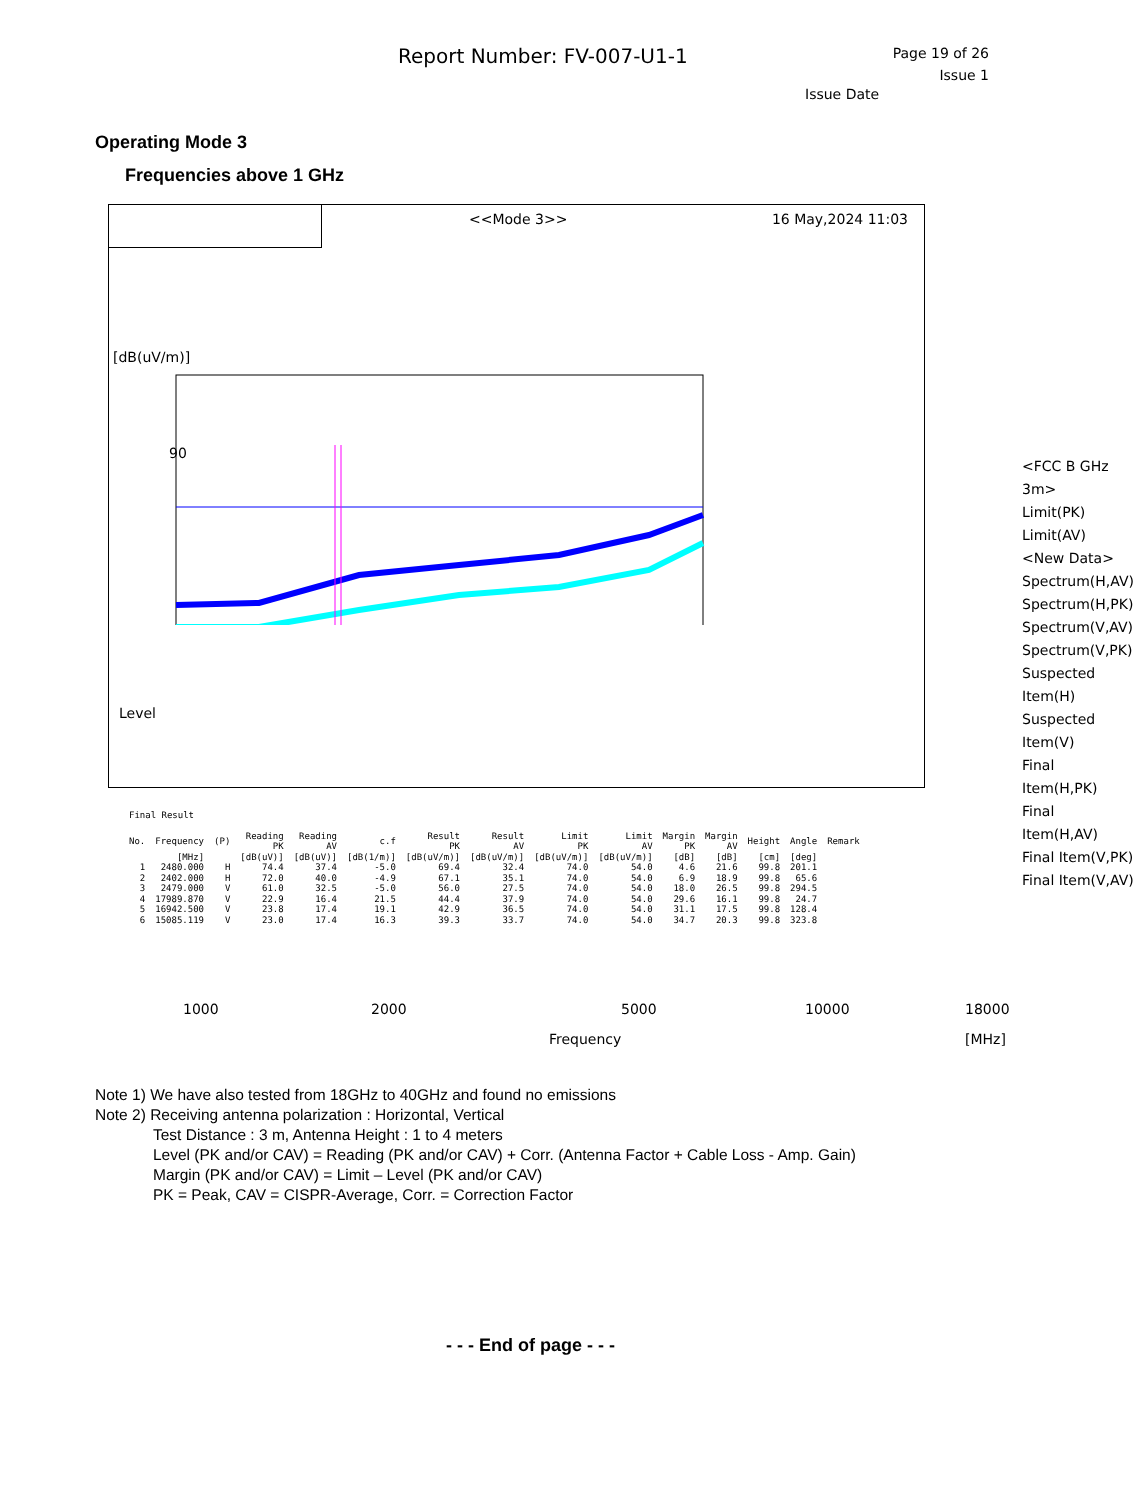Report Number: FV-007-U1-1
Page 19 of 26
Issue 1
Issue Date
Operating Mode 3
Frequencies above 1 GHz
<<Mode 3>> 16 May,2024 11:03
[dB(uV/m)]
90
1000 2000 5000 10000 18000
Frequency [MHz]
Level
<FCC B GHz 3m>
Limit(PK)
Limit(AV)
<New Data>
Spectrum(H,AV)
Spectrum(H,PK)
Spectrum(V,AV)
Spectrum(V,PK)
Suspected Item(H)
Suspected Item(V)
Final Item(H,PK)
Final Item(H,AV)
Final Item(V,PK)
Final Item(V,AV)
| Final Result | | | | | | | | | | | | | | |
| No. | Frequency | (P) | Reading PK | Reading AV | c.f | Result PK | Result AV | Limit PK | Limit AV | Margin PK | Margin AV | Height | Angle | Remark |
| | [MHz] | | [dB(uV)] | [dB(uV)] | [dB(1/m)] | [dB(uV/m)] | [dB(uV/m)] | [dB(uV/m)] | [dB(uV/m)] | [dB] | [dB] | [cm] | [deg] | |
| 1 | 2480.000 | H | 74.4 | 37.4 | -5.0 | 69.4 | 32.4 | 74.0 | 54.0 | 4.6 | 21.6 | 99.8 | 201.1 | |
| 2 | 2402.000 | H | 72.0 | 40.0 | -4.9 | 67.1 | 35.1 | 74.0 | 54.0 | 6.9 | 18.9 | 99.8 | 65.6 | |
| 3 | 2479.000 | V | 61.0 | 32.5 | -5.0 | 56.0 | 27.5 | 74.0 | 54.0 | 18.0 | 26.5 | 99.8 | 294.5 | |
| 4 | 17989.870 | V | 22.9 | 16.4 | 21.5 | 44.4 | 37.9 | 74.0 | 54.0 | 29.6 | 16.1 | 99.8 | 24.7 | |
| 5 | 16942.500 | V | 23.8 | 17.4 | 19.1 | 42.9 | 36.5 | 74.0 | 54.0 | 31.1 | 17.5 | 99.8 | 128.4 | |
| 6 | 15085.119 | V | 23.0 | 17.4 | 16.3 | 39.3 | 33.7 | 74.0 | 54.0 | 34.7 | 20.3 | 99.8 | 323.8 | |
Note 1) We have also tested from 18GHz to 40GHz and found no emissions
Note 2) Receiving antenna polarization : Horizontal, Vertical
Test Distance : 3 m, Antenna Height : 1 to 4 meters
Level (PK and/or CAV) = Reading (PK and/or CAV) + Corr. (Antenna Factor + Cable Loss - Amp. Gain)
Margin (PK and/or CAV) = Limit – Level (PK and/or CAV)
PK = Peak, CAV = CISPR-Average, Corr. = Correction Factor
- - - End of page - - -